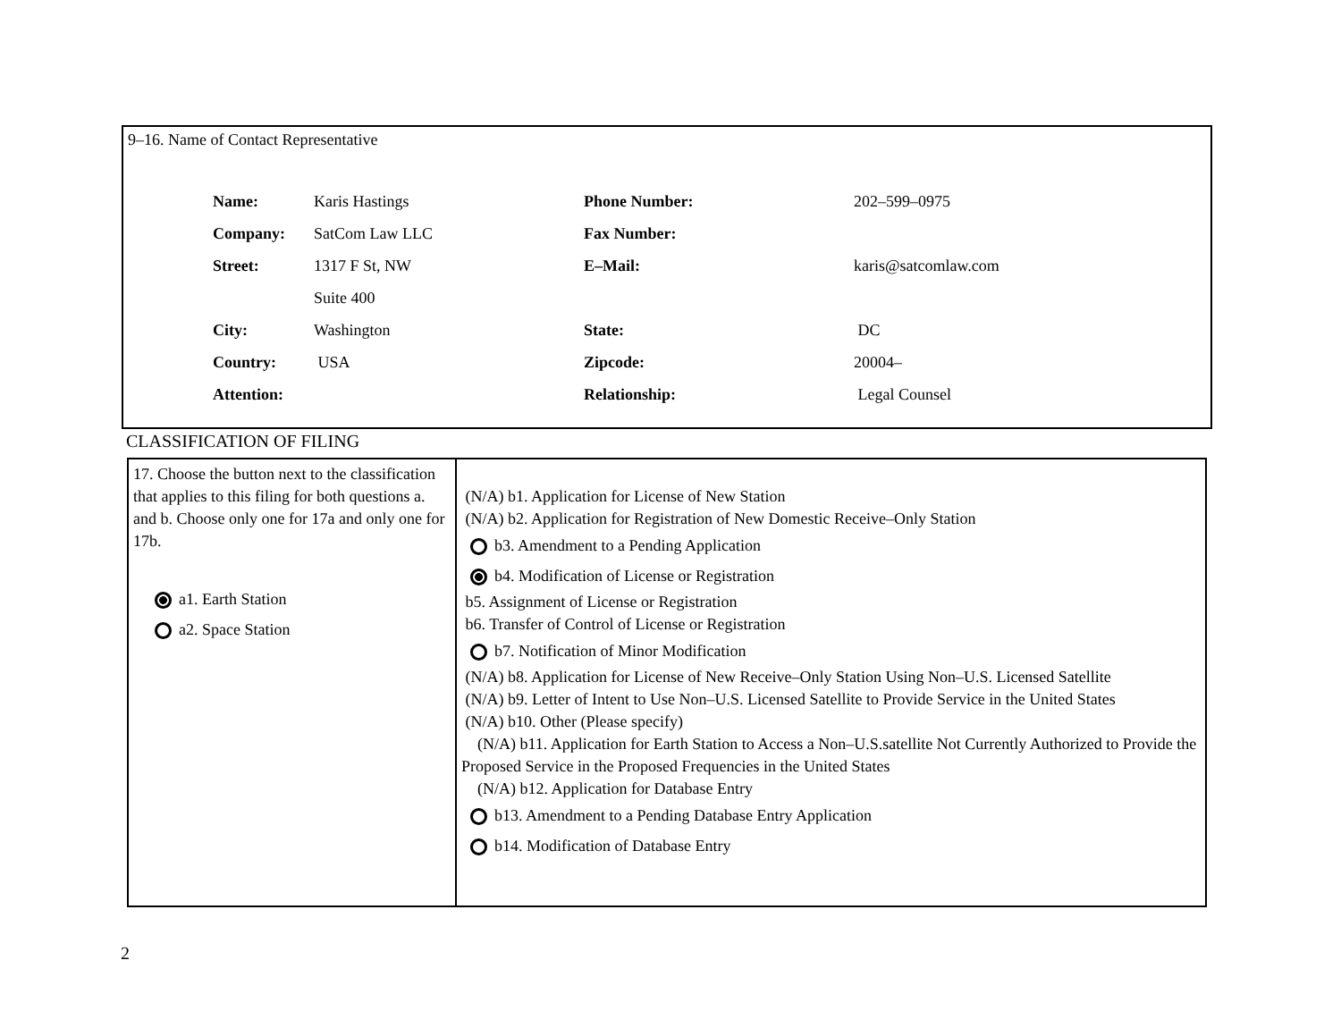9–16. Name of Contact Representative
| Name: | Karis Hastings | Phone Number: | 202–599–0975 |
| Company: | SatCom Law LLC | Fax Number: | |
| Street: | 1317 F St, NW | E–Mail: | karis@satcomlaw.com |
| | Suite 400 | | |
| City: | Washington | State: | DC |
| Country: | USA | Zipcode: | 20004– |
| Attention: | | Relationship: | Legal Counsel |
CLASSIFICATION OF FILING
| 17. Choose the button next to the classification that applies to this filing for both questions a. and b. Choose only one for 17a and only one for 17b. a1. Earth Station a2. Space Station | (N/A) b1. Application for License of New Station (N/A) b2. Application for Registration of New Domestic Receive–Only Station b3. Amendment to a Pending Application b4. Modification of License or Registration b5. Assignment of License or Registration b6. Transfer of Control of License or Registration b7. Notification of Minor Modification (N/A) b8. Application for License of New Receive–Only Station Using Non–U.S. Licensed Satellite (N/A) b9. Letter of Intent to Use Non–U.S. Licensed Satellite to Provide Service in the United States (N/A) b10. Other (Please specify) (N/A) b11. Application for Earth Station to Access a Non–U.S.satellite Not Currently Authorized to Provide the Proposed Service in the Proposed Frequencies in the United States (N/A) b12. Application for Database Entry b13. Amendment to a Pending Database Entry Application b14. Modification of Database Entry |
2